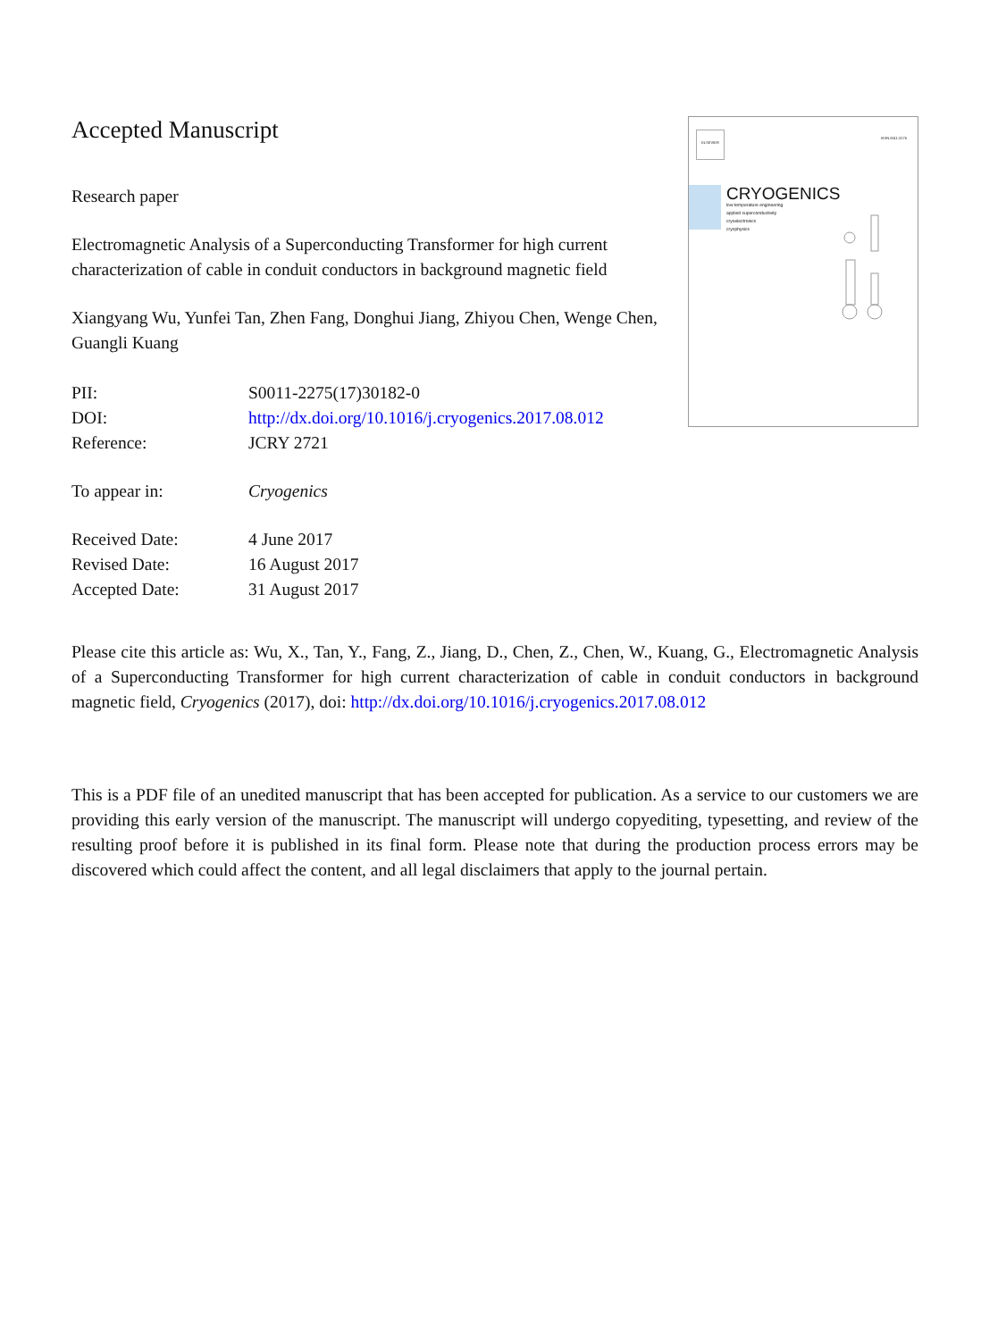Accepted Manuscript
Research paper
Electromagnetic Analysis of a Superconducting Transformer for high current characterization of cable in conduit conductors in background magnetic field
Xiangyang Wu, Yunfei Tan, Zhen Fang, Donghui Jiang, Zhiyou Chen, Wenge Chen, Guangli Kuang
| PII: | S0011-2275(17)30182-0 |
| DOI: | http://dx.doi.org/10.1016/j.cryogenics.2017.08.012 |
| Reference: | JCRY 2721 |
| To appear in: | Cryogenics |
| Received Date: | 4 June 2017 |
| Revised Date: | 16 August 2017 |
| Accepted Date: | 31 August 2017 |
ELSEVIER
ISSN 0011-2275
CRYOGENICS
low temperature engineering
applied superconductivity
cryoelectronics
cryophysics
Please cite this article as: Wu, X., Tan, Y., Fang, Z., Jiang, D., Chen, Z., Chen, W., Kuang, G., Electromagnetic Analysis of a Superconducting Transformer for high current characterization of cable in conduit conductors in background magnetic field, Cryogenics (2017), doi: http://dx.doi.org/10.1016/j.cryogenics.2017.08.012
This is a PDF file of an unedited manuscript that has been accepted for publication. As a service to our customers we are providing this early version of the manuscript. The manuscript will undergo copyediting, typesetting, and review of the resulting proof before it is published in its final form. Please note that during the production process errors may be discovered which could affect the content, and all legal disclaimers that apply to the journal pertain.